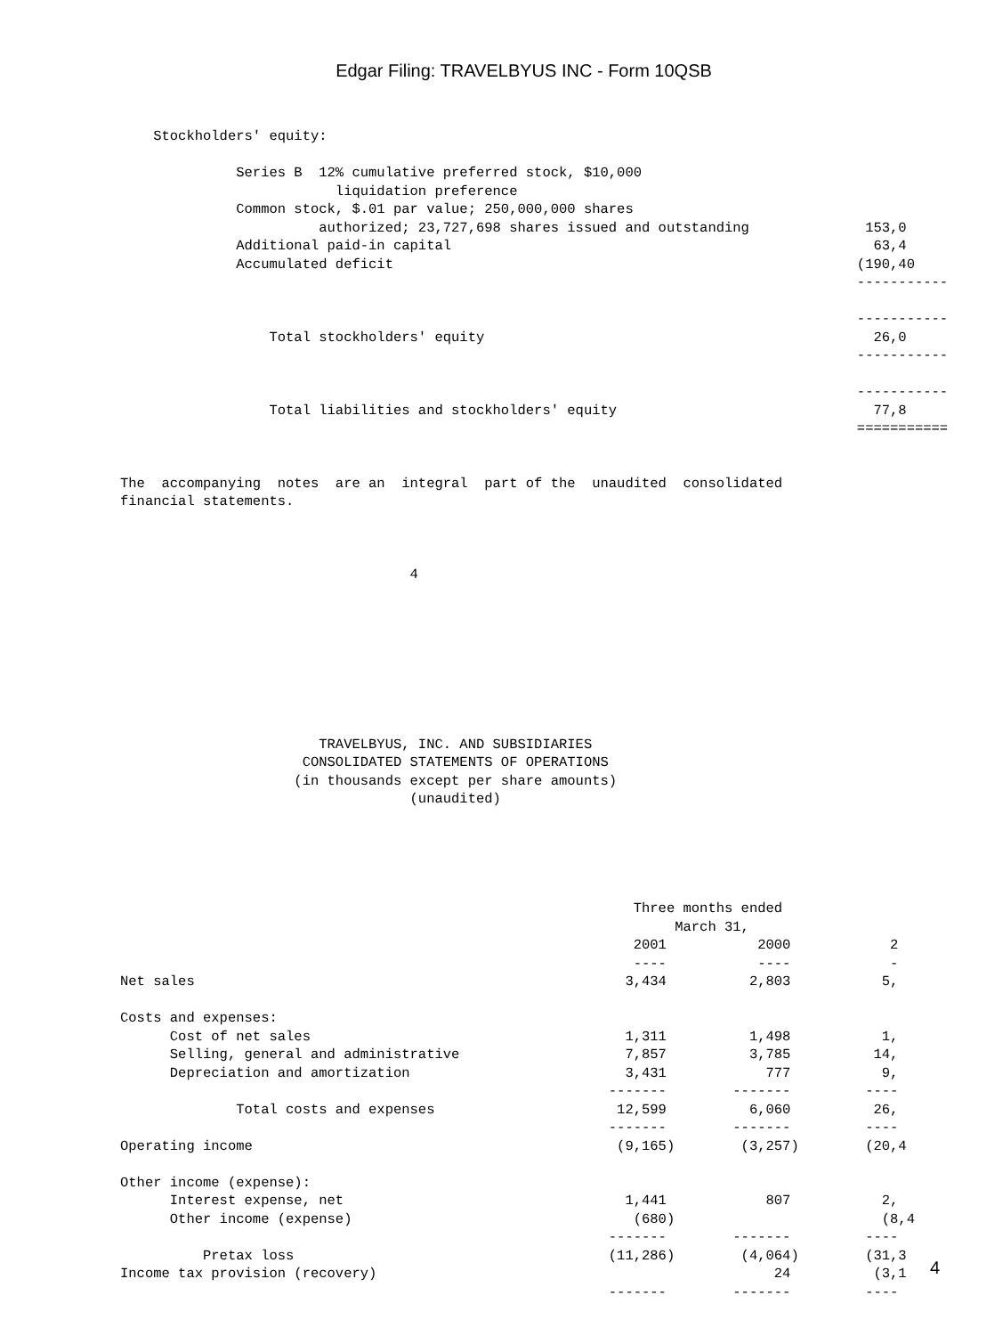Edgar Filing: TRAVELBYUS INC - Form 10QSB
    Stockholders' equity:

              Series B  12% cumulative preferred stock, $10,000
                          liquidation preference
              Common stock, $.01 par value; 250,000,000 shares
                        authorized; 23,727,698 shares issued and outstanding              153,0
              Additional paid-in capital                                                   63,4
              Accumulated deficit                                                        (190,40
                                                                                         -----------

                                                                                         -----------
                  Total stockholders' equity                                               26,0
                                                                                         -----------

                                                                                         -----------
                  Total liabilities and stockholders' equity                               77,8
                                                                                         ===========


The  accompanying  notes  are an  integral  part of the  unaudited  consolidated
financial statements.



                                   4
                        TRAVELBYUS, INC. AND SUBSIDIARIES
                      CONSOLIDATED STATEMENTS OF OPERATIONS
                     (in thousands except per share amounts)
                                   (unaudited)





                                                              Three months ended
                                                                   March 31,
                                                              2001           2000            2
                                                              ----           ----            -
Net sales                                                    3,434          2,803           5,

Costs and expenses:
      Cost of net sales                                      1,311          1,498           1,
      Selling, general and administrative                    7,857          3,785          14,
      Depreciation and amortization                          3,431            777           9,
                                                           -------        -------         ----
              Total costs and expenses                      12,599          6,060          26,
                                                           -------        -------         ----
Operating income                                            (9,165)        (3,257)        (20,4

Other income (expense):
      Interest expense, net                                  1,441            807           2,
      Other income (expense)                                  (680)                         (8,4
                                                           -------        -------         ----
          Pretax loss                                      (11,286)        (4,064)        (31,3
Income tax provision (recovery)                                                24          (3,1
                                                           -------        -------         ----
4